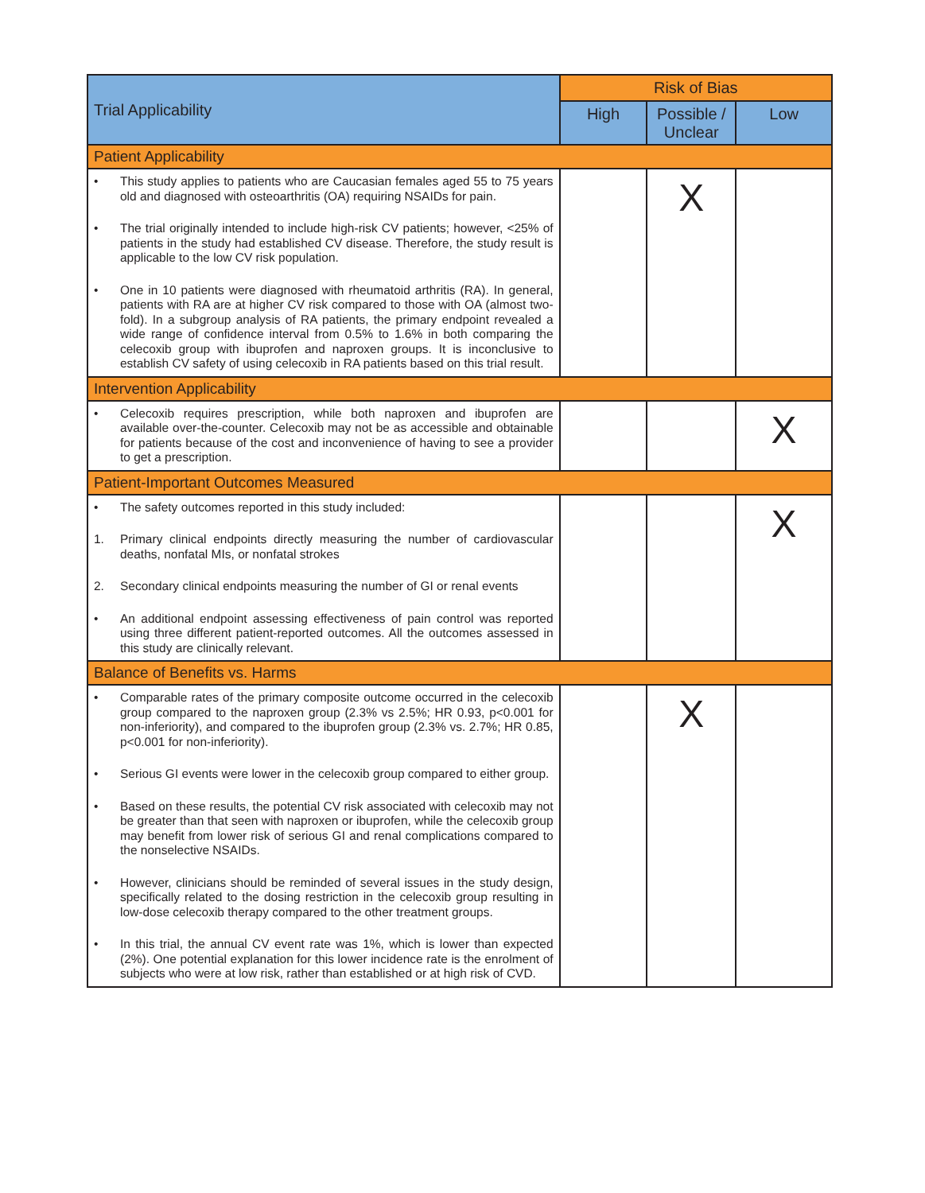| Trial Applicability | Risk of Bias | | |
| --- | --- | --- | --- |
| | High | Possible / Unclear | Low |
| Patient Applicability | | | |
| • This study applies to patients who are Caucasian females aged 55 to 75 years old and diagnosed with osteoarthritis (OA) requiring NSAIDs for pain. • The trial originally intended to include high-risk CV patients; however, <25% of patients in the study had established CV disease. Therefore, the study result is applicable to the low CV risk population. • One in 10 patients were diagnosed with rheumatoid arthritis (RA). In general, patients with RA are at higher CV risk compared to those with OA (almost two-fold). In a subgroup analysis of RA patients, the primary endpoint revealed a wide range of confidence interval from 0.5% to 1.6% in both comparing the celecoxib group with ibuprofen and naproxen groups. It is inconclusive to establish CV safety of using celecoxib in RA patients based on this trial result. | | X | |
| Intervention Applicability | | | |
| • Celecoxib requires prescription, while both naproxen and ibuprofen are available over-the-counter. Celecoxib may not be as accessible and obtainable for patients because of the cost and inconvenience of having to see a provider to get a prescription. | | | X |
| Patient-Important Outcomes Measured | | | |
| • The safety outcomes reported in this study included: 1. Primary clinical endpoints directly measuring the number of cardiovascular deaths, nonfatal MIs, or nonfatal strokes 2. Secondary clinical endpoints measuring the number of GI or renal events • An additional endpoint assessing effectiveness of pain control was reported using three different patient-reported outcomes. All the outcomes assessed in this study are clinically relevant. | | | X |
| Balance of Benefits vs. Harms | | | |
| • Comparable rates of the primary composite outcome occurred in the celecoxib group compared to the naproxen group (2.3% vs 2.5%; HR 0.93, p<0.001 for non-inferiority), and compared to the ibuprofen group (2.3% vs. 2.7%; HR 0.85, p<0.001 for non-inferiority). • Serious GI events were lower in the celecoxib group compared to either group. • Based on these results, the potential CV risk associated with celecoxib may not be greater than that seen with naproxen or ibuprofen, while the celecoxib group may benefit from lower risk of serious GI and renal complications compared to the nonselective NSAIDs. • However, clinicians should be reminded of several issues in the study design, specifically related to the dosing restriction in the celecoxib group resulting in low-dose celecoxib therapy compared to the other treatment groups. • In this trial, the annual CV event rate was 1%, which is lower than expected (2%). One potential explanation for this lower incidence rate is the enrolment of subjects who were at low risk, rather than established or at high risk of CVD. | | X | |